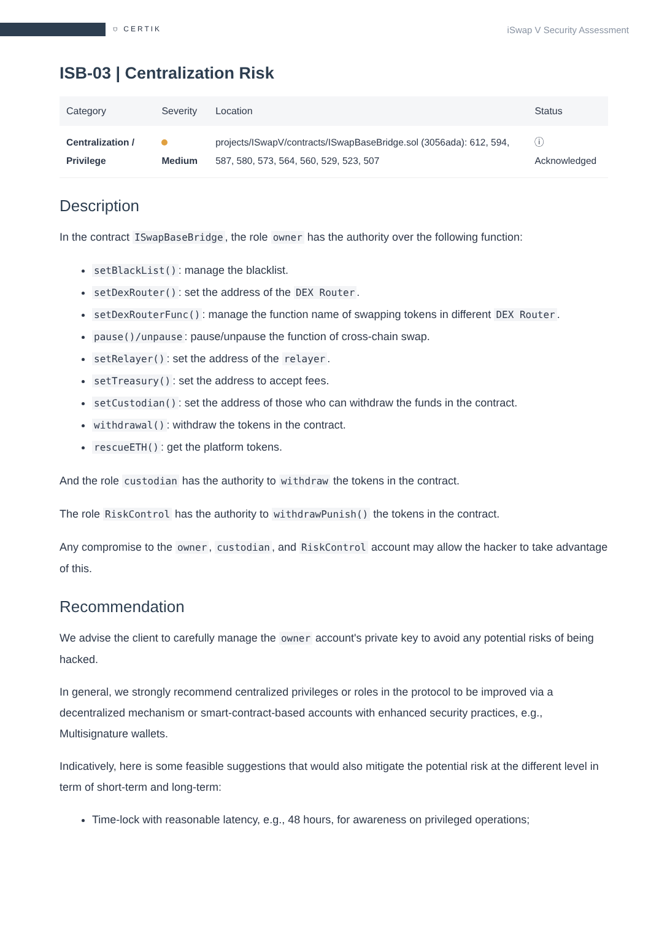⛉ CERTIK
iSwap V Security Assessment
ISB-03 | Centralization Risk
| Category | Severity | Location | Status |
| --- | --- | --- | --- |
| Centralization / Privilege | Medium | projects/ISwapV/contracts/ISwapBaseBridge.sol (3056ada): 612, 594, 587, 580, 573, 564, 560, 529, 523, 507 | ⓘ Acknowledged |
Description
In the contract ISwapBaseBridge, the role owner has the authority over the following function:
setBlackList(): manage the blacklist.
setDexRouter(): set the address of the DEX Router.
setDexRouterFunc(): manage the function name of swapping tokens in different DEX Router.
pause()/unpause: pause/unpause the function of cross-chain swap.
setRelayer(): set the address of the relayer.
setTreasury(): set the address to accept fees.
setCustodian(): set the address of those who can withdraw the funds in the contract.
withdrawal(): withdraw the tokens in the contract.
rescueETH(): get the platform tokens.
And the role custodian has the authority to withdraw the tokens in the contract.
The role RiskControl has the authority to withdrawPunish() the tokens in the contract.
Any compromise to the owner, custodian, and RiskControl account may allow the hacker to take advantage of this.
Recommendation
We advise the client to carefully manage the owner account's private key to avoid any potential risks of being hacked.
In general, we strongly recommend centralized privileges or roles in the protocol to be improved via a decentralized mechanism or smart-contract-based accounts with enhanced security practices, e.g., Multisignature wallets.
Indicatively, here is some feasible suggestions that would also mitigate the potential risk at the different level in term of short-term and long-term:
Time-lock with reasonable latency, e.g., 48 hours, for awareness on privileged operations;